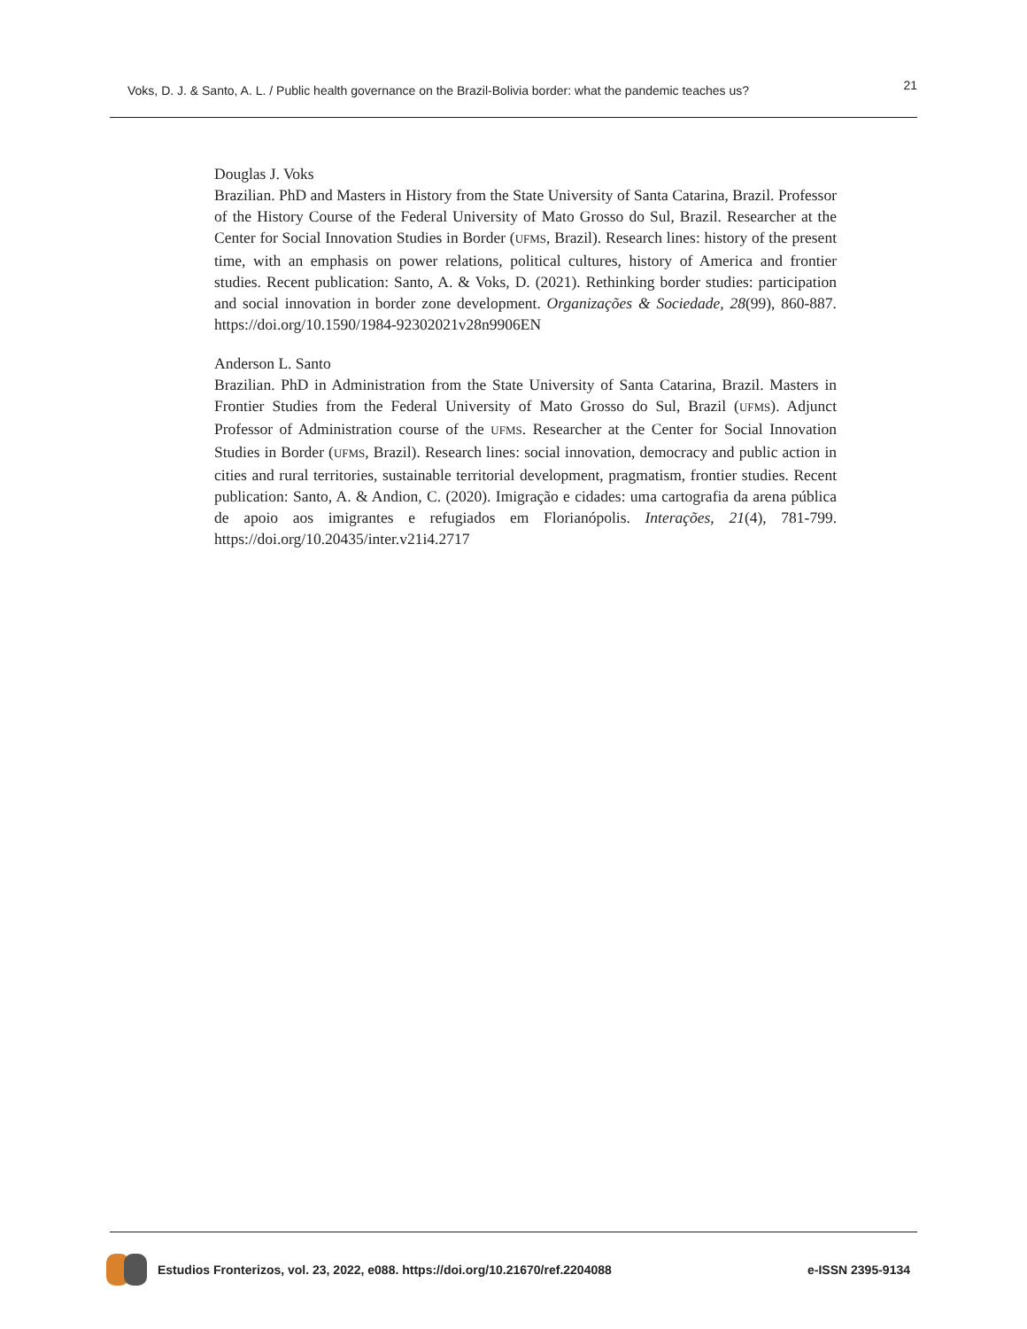Voks, D. J. & Santo, A. L. / Public health governance on the Brazil-Bolivia border: what the pandemic teaches us? 21
Douglas J. Voks
Brazilian. PhD and Masters in History from the State University of Santa Catarina, Brazil. Professor of the History Course of the Federal University of Mato Grosso do Sul, Brazil. Researcher at the Center for Social Innovation Studies in Border (UFMS, Brazil). Research lines: history of the present time, with an emphasis on power relations, political cultures, history of America and frontier studies. Recent publication: Santo, A. & Voks, D. (2021). Rethinking border studies: participation and social innovation in border zone development. Organizações & Sociedade, 28(99), 860-887. https://doi.org/10.1590/1984-92302021v28n9906EN
Anderson L. Santo
Brazilian. PhD in Administration from the State University of Santa Catarina, Brazil. Masters in Frontier Studies from the Federal University of Mato Grosso do Sul, Brazil (UFMS). Adjunct Professor of Administration course of the UFMS. Researcher at the Center for Social Innovation Studies in Border (UFMS, Brazil). Research lines: social innovation, democracy and public action in cities and rural territories, sustainable territorial development, pragmatism, frontier studies. Recent publication: Santo, A. & Andion, C. (2020). Imigração e cidades: uma cartografia da arena pública de apoio aos imigrantes e refugiados em Florianópolis. Interações, 21(4), 781-799. https://doi.org/10.20435/inter.v21i4.2717
Estudios Fronterizos, vol. 23, 2022, e088. https://doi.org/10.21670/ref.2204088 e-ISSN 2395-9134